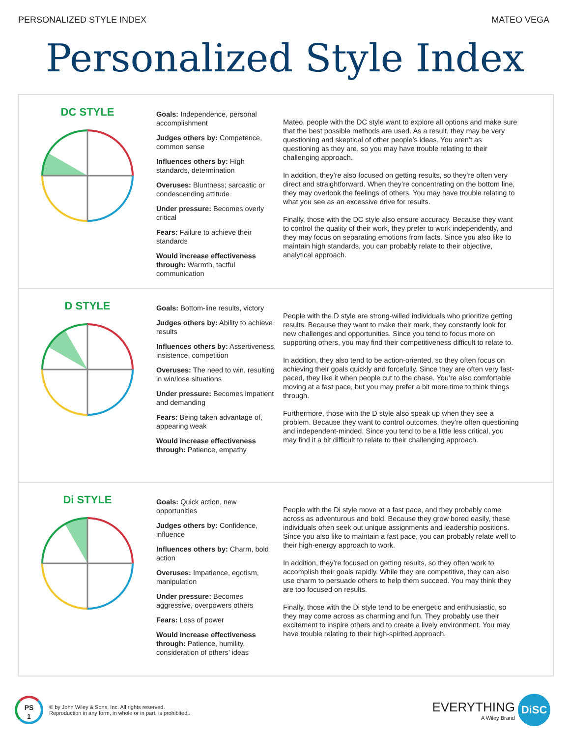PERSONALIZED STYLE INDEX MATEO VEGA
Personalized Style Index
DC STYLE
Goals: Independence, personal accomplishment
Judges others by: Competence, common sense
Influences others by: High standards, determination
Overuses: Bluntness; sarcastic or condescending attitude
Under pressure: Becomes overly critical
Fears: Failure to achieve their standards
Would increase effectiveness through: Warmth, tactful communication
Mateo, people with the DC style want to explore all options and make sure that the best possible methods are used. As a result, they may be very questioning and skeptical of other people’s ideas. You aren’t as questioning as they are, so you may have trouble relating to their challenging approach.
In addition, they’re also focused on getting results, so they’re often very direct and straightforward. When they’re concentrating on the bottom line, they may overlook the feelings of others. You may have trouble relating to what you see as an excessive drive for results.
Finally, those with the DC style also ensure accuracy. Because they want to control the quality of their work, they prefer to work independently, and they may focus on separating emotions from facts. Since you also like to maintain high standards, you can probably relate to their objective, analytical approach.
D STYLE
Goals: Bottom-line results, victory
Judges others by: Ability to achieve results
Influences others by: Assertiveness, insistence, competition
Overuses: The need to win, resulting in win/lose situations
Under pressure: Becomes impatient and demanding
Fears: Being taken advantage of, appearing weak
Would increase effectiveness through: Patience, empathy
People with the D style are strong-willed individuals who prioritize getting results. Because they want to make their mark, they constantly look for new challenges and opportunities. Since you tend to focus more on supporting others, you may find their competitiveness difficult to relate to.
In addition, they also tend to be action-oriented, so they often focus on achieving their goals quickly and forcefully. Since they are often very fast-paced, they like it when people cut to the chase. You’re also comfortable moving at a fast pace, but you may prefer a bit more time to think things through.
Furthermore, those with the D style also speak up when they see a problem. Because they want to control outcomes, they’re often questioning and independent-minded. Since you tend to be a little less critical, you may find it a bit difficult to relate to their challenging approach.
Di STYLE
Goals: Quick action, new opportunities
Judges others by: Confidence, influence
Influences others by: Charm, bold action
Overuses: Impatience, egotism, manipulation
Under pressure: Becomes aggressive, overpowers others
Fears: Loss of power
Would increase effectiveness through: Patience, humility, consideration of others’ ideas
People with the Di style move at a fast pace, and they probably come across as adventurous and bold. Because they grow bored easily, these individuals often seek out unique assignments and leadership positions. Since you also like to maintain a fast pace, you can probably relate well to their high-energy approach to work.
In addition, they’re focused on getting results, so they often work to accomplish their goals rapidly. While they are competitive, they can also use charm to persuade others to help them succeed. You may think they are too focused on results.
Finally, those with the Di style tend to be energetic and enthusiastic, so they may come across as charming and fun. They probably use their excitement to inspire others and to create a lively environment. You may have trouble relating to their high-spirited approach.
PS
1
© by John Wiley & Sons, Inc. All rights reserved.
Reproduction in any form, in whole or in part, is prohibited..
EVERYTHING
A Wiley Brand
DiSC